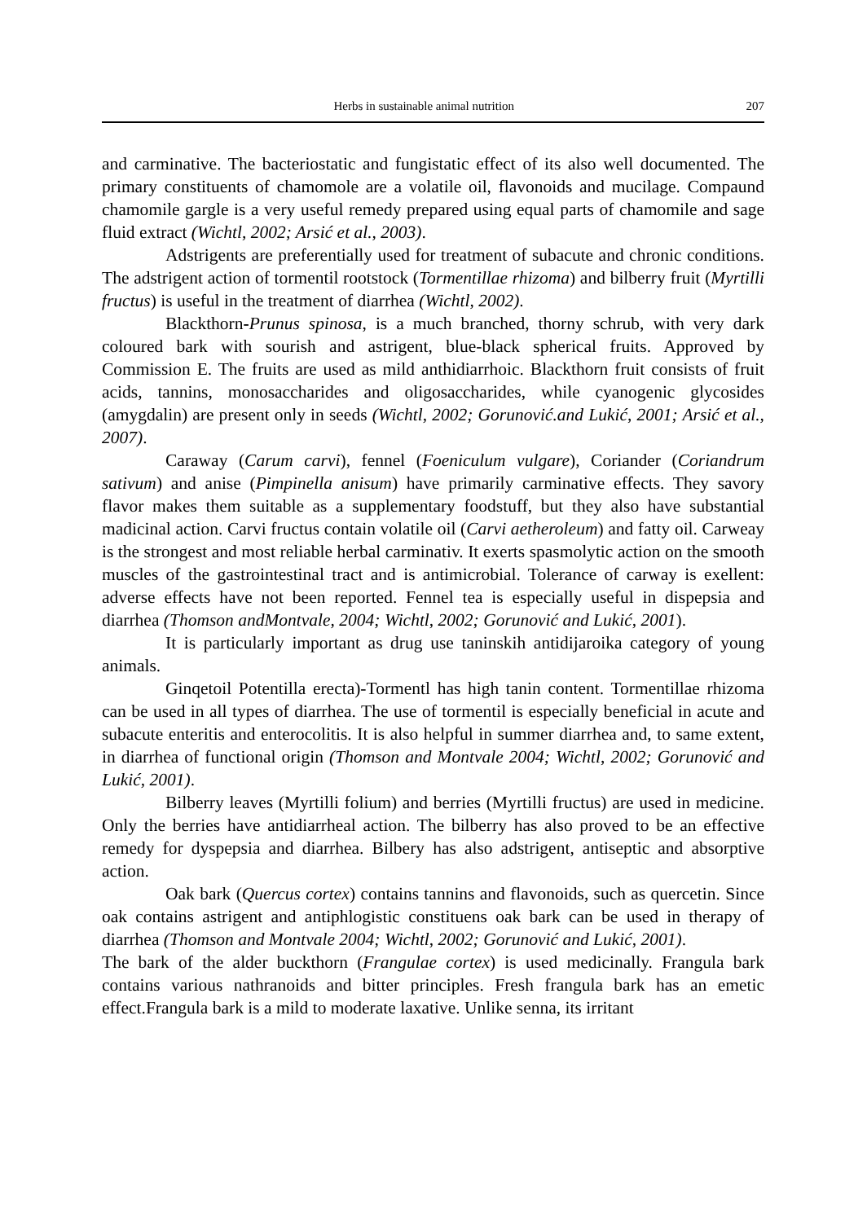Herbs in sustainable animal nutrition 207
and carminative. The bacteriostatic and fungistatic effect of its also well documented. The primary constituents of chamomole are a volatile oil, flavonoids and mucilage. Compaund chamomile gargle is a very useful remedy prepared using equal parts of chamomile and sage fluid extract (Wichtl, 2002; Arsić et al., 2003).
Adstrigents are preferentially used for treatment of subacute and chronic conditions. The adstrigent action of tormentil rootstock (Tormentillae rhizoma) and bilberry fruit (Myrtilli fructus) is useful in the treatment of diarrhea (Wichtl, 2002).
Blackthorn-Prunus spinosa, is a much branched, thorny schrub, with very dark coloured bark with sourish and astrigent, blue-black spherical fruits. Approved by Commission E. The fruits are used as mild anthidiarrhoic. Blackthorn fruit consists of fruit acids, tannins, monosaccharides and oligosaccharides, while cyanogenic glycosides (amygdalin) are present only in seeds (Wichtl, 2002; Gorunović.and Lukić, 2001; Arsić et al., 2007).
Caraway (Carum carvi), fennel (Foeniculum vulgare), Coriander (Coriandrum sativum) and anise (Pimpinella anisum) have primarily carminative effects. They savory flavor makes them suitable as a supplementary foodstuff, but they also have substantial madicinal action. Carvi fructus contain volatile oil (Carvi aetheroleum) and fatty oil. Carweay is the strongest and most reliable herbal carminativ. It exerts spasmolytic action on the smooth muscles of the gastrointestinal tract and is antimicrobial. Tolerance of carway is exellent: adverse effects have not been reported. Fennel tea is especially useful in dispepsia and diarrhea (Thomson andMontvale, 2004; Wichtl, 2002; Gorunović and Lukić, 2001).
It is particularly important as drug use taninskih antidijaroika category of young animals.
Ginqetoil Potentilla erecta)-Tormentl has high tanin content. Tormentillae rhizoma can be used in all types of diarrhea. The use of tormentil is especially beneficial in acute and subacute enteritis and enterocolitis. It is also helpful in summer diarrhea and, to same extent, in diarrhea of functional origin (Thomson and Montvale 2004; Wichtl, 2002; Gorunović and Lukić, 2001).
Bilberry leaves (Myrtilli folium) and berries (Myrtilli fructus) are used in medicine. Only the berries have antidiarrheal action. The bilberry has also proved to be an effective remedy for dyspepsia and diarrhea. Bilbery has also adstrigent, antiseptic and absorptive action.
Oak bark (Quercus cortex) contains tannins and flavonoids, such as quercetin. Since oak contains astrigent and antiphlogistic constituens oak bark can be used in therapy of diarrhea (Thomson and Montvale 2004; Wichtl, 2002; Gorunović and Lukić, 2001).
The bark of the alder buckthorn (Frangulae cortex) is used medicinally. Frangula bark contains various nathranoids and bitter principles. Fresh frangula bark has an emetic effect.Frangula bark is a mild to moderate laxative. Unlike senna, its irritant